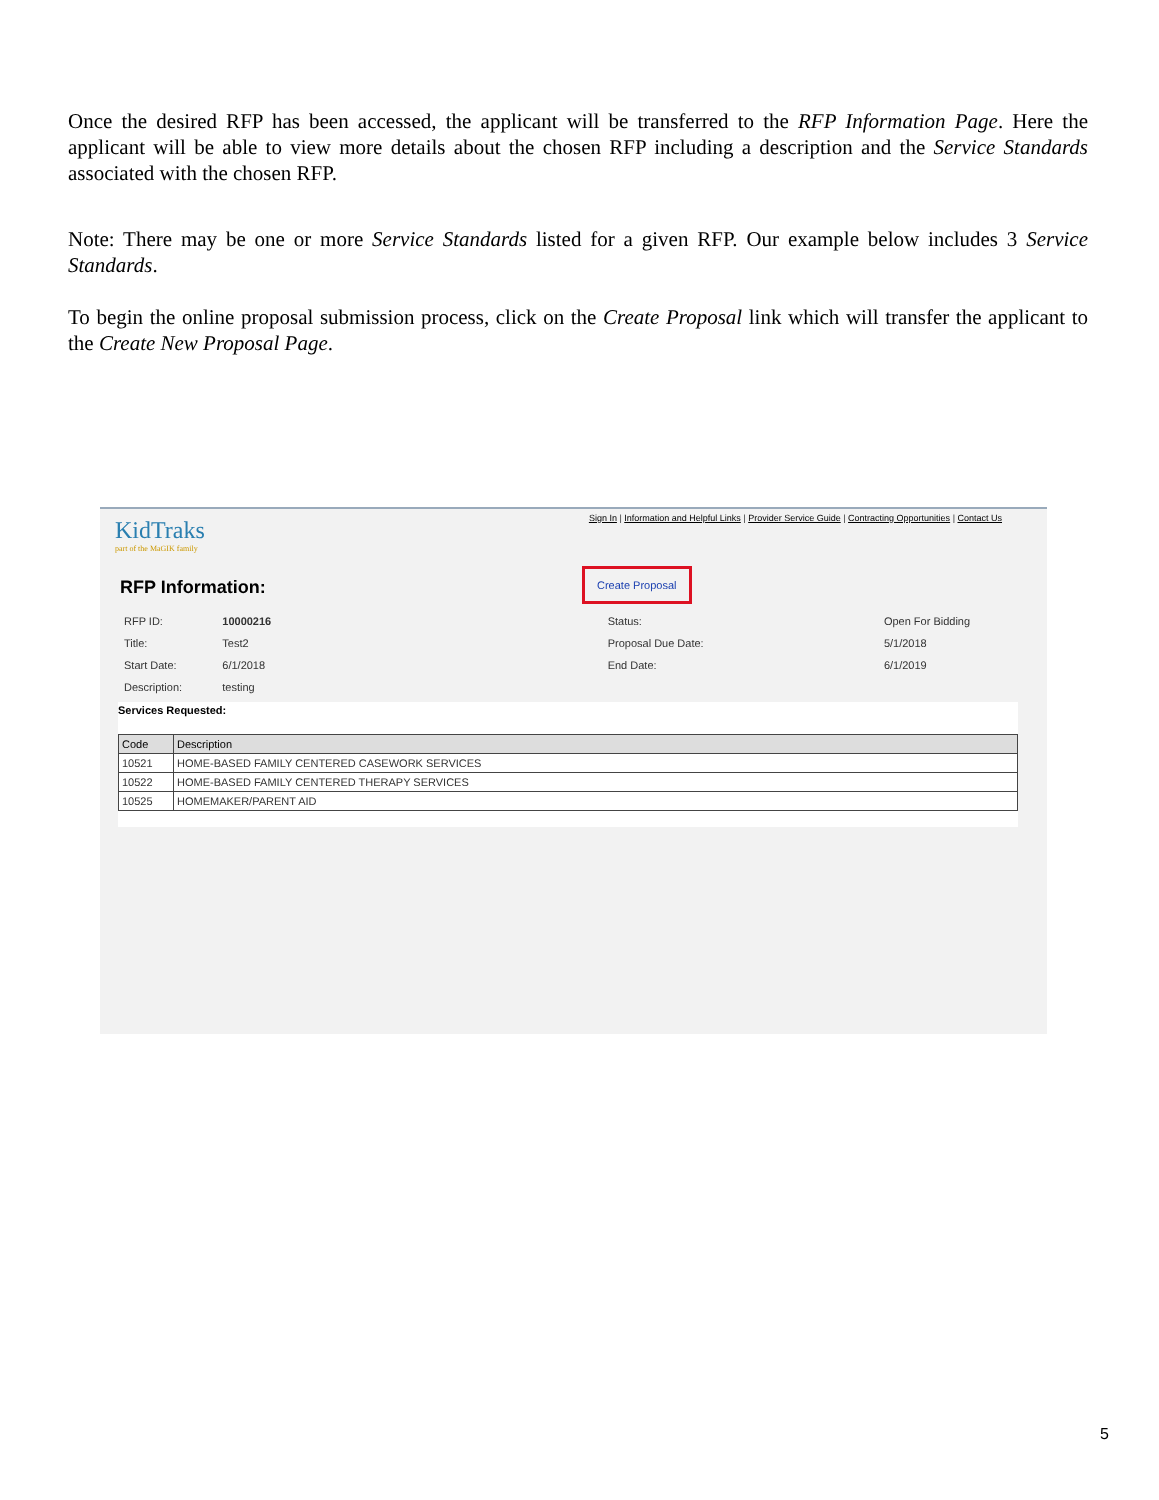Once the desired RFP has been accessed, the applicant will be transferred to the RFP Information Page. Here the applicant will be able to view more details about the chosen RFP including a description and the Service Standards associated with the chosen RFP.
Note: There may be one or more Service Standards listed for a given RFP. Our example below includes 3 Service Standards.
To begin the online proposal submission process, click on the Create Proposal link which will transfer the applicant to the Create New Proposal Page.
Sign In | Information and Helpful Links | Provider Service Guide | Contracting Opportunities | Contact Us
KidTraks
part of the MaGIK family
RFP Information:
Create Proposal
| RFP ID: | 10000216 | Status: | Open For Bidding |
| Title: | Test2 | Proposal Due Date: | 5/1/2018 |
| Start Date: | 6/1/2018 | End Date: | 6/1/2019 |
| Description: | testing | | |
Services Requested:
| Code | Description |
| --- | --- |
| 10521 | HOME-BASED FAMILY CENTERED CASEWORK SERVICES |
| 10522 | HOME-BASED FAMILY CENTERED THERAPY SERVICES |
| 10525 | HOMEMAKER/PARENT AID |
5